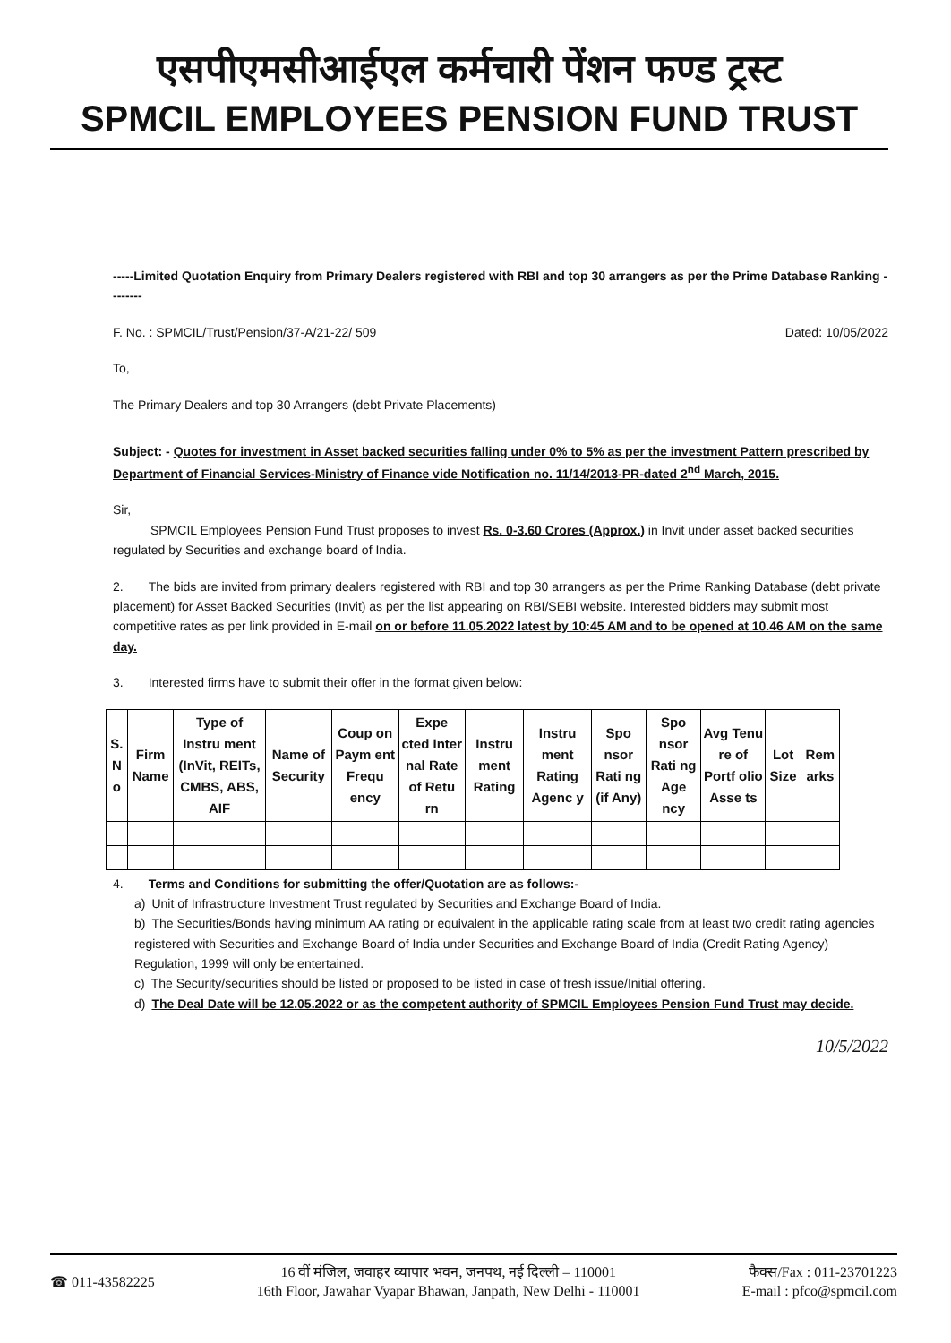एसपीएमसीआईएल कर्मचारी पेंशन फण्ड ट्रस्ट
SPMCIL EMPLOYEES PENSION FUND TRUST
-----Limited Quotation Enquiry from Primary Dealers registered with RBI and top 30 arrangers as per the Prime Database Ranking --------
F. No. : SPMCIL/Trust/Pension/37-A/21-22/ 509 Dated: 10/05/2022
To,
The Primary Dealers and top 30 Arrangers (debt Private Placements)
Subject: - Quotes for investment in Asset backed securities falling under 0% to 5% as per the investment Pattern prescribed by Department of Financial Services-Ministry of Finance vide Notification no. 11/14/2013-PR-dated 2<sup>nd</sup> March, 2015.
Sir,
   SPMCIL Employees Pension Fund Trust proposes to invest Rs. 0-3.60 Crores (Approx.) in Invit under asset backed securities regulated by Securities and exchange board of India.
2.  The bids are invited from primary dealers registered with RBI and top 30 arrangers as per the Prime Ranking Database (debt private placement) for Asset Backed Securities (Invit) as per the list appearing on RBI/SEBI website. Interested bidders may submit most competitive rates as per link provided in E-mail on or before 11.05.2022 latest by 10:45 AM and to be opened at 10.46 AM on the same day.
3.  Interested firms have to submit their offer in the format given below:
| S. N o | Firm Name | Type of Instru ment (InVit, REITs, CMBS, ABS, AIF | Name of Security | Coup on Paym ent Frequ ency | Expe cted Inter nal Rate of Retu rn | Instru ment Rating | Instru ment Rating Agenc y | Spo nsor Rati ng (if Any) | Spo nsor Rati ng Age ncy | Avg Tenu re of Portf olio Asse ts | Lot Size | Rem arks |
| --- | --- | --- | --- | --- | --- | --- | --- | --- | --- | --- | --- | --- |
4.  Terms and Conditions for submitting the offer/Quotation are as follows:-
a) Unit of Infrastructure Investment Trust regulated by Securities and Exchange Board of India.
b) The Securities/Bonds having minimum AA rating or equivalent in the applicable rating scale from at least two credit rating agencies registered with Securities and Exchange Board of India under Securities and Exchange Board of India (Credit Rating Agency) Regulation, 1999 will only be entertained.
c) The Security/securities should be listed or proposed to be listed in case of fresh issue/Initial offering.
d) The Deal Date will be 12.05.2022 or as the competent authority of SPMCIL Employees Pension Fund Trust may decide.
10/5/2022
☎ 011-43582225 16 वीं मंजिल, जवाहर व्यापार भवन, जनपथ, नई दिल्ली – 110001
16th Floor, Jawahar Vyapar Bhawan, Janpath, New Delhi - 110001 फैक्स/Fax : 011-23701223
E-mail : pfco@spmcil.com